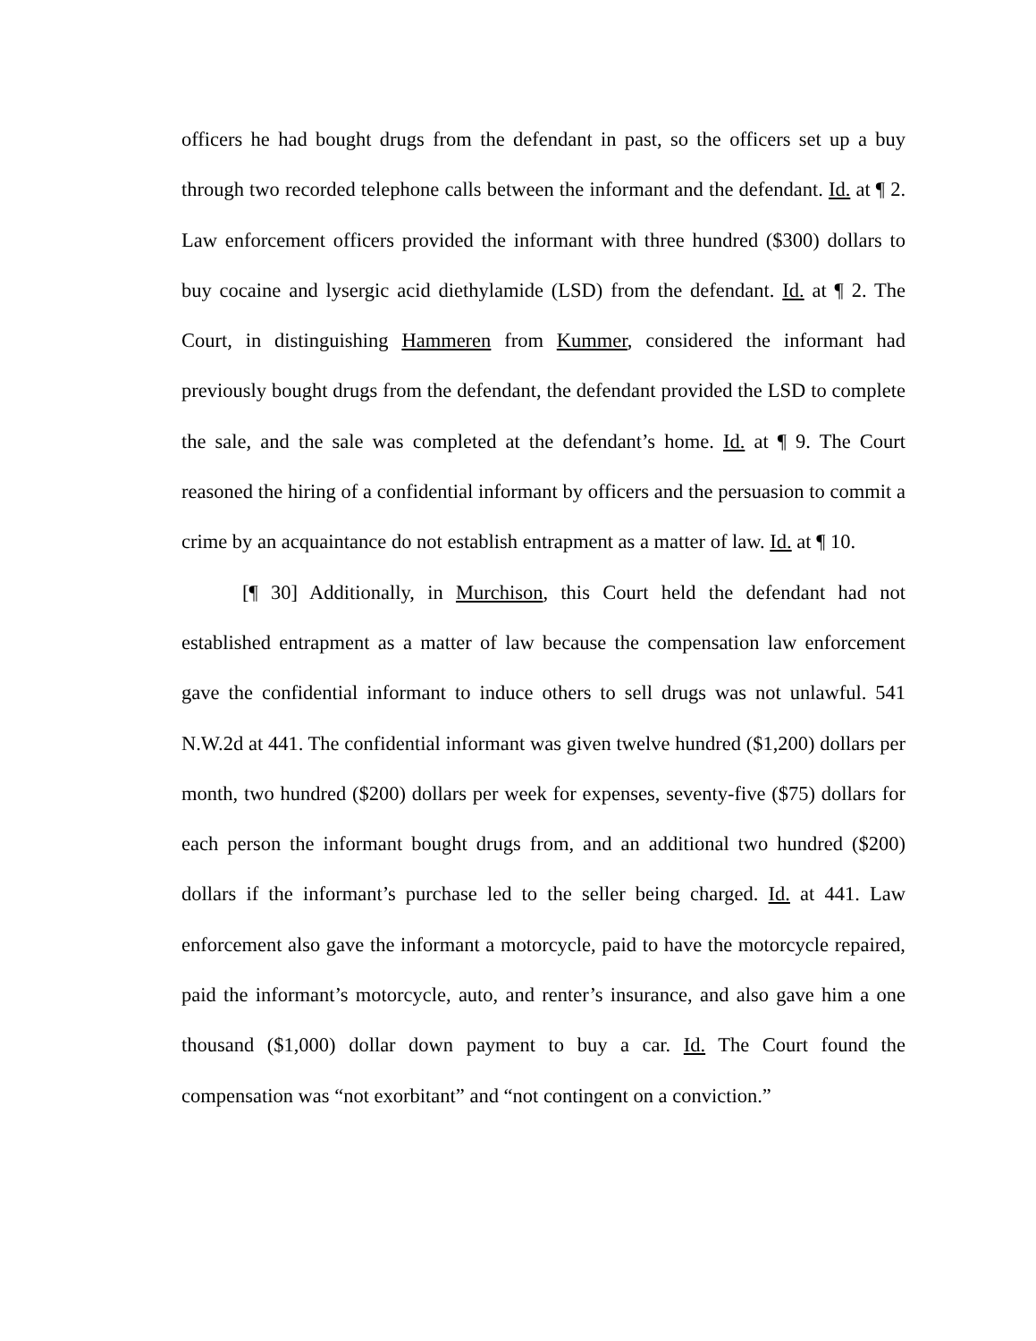officers he had bought drugs from the defendant in past, so the officers set up a buy through two recorded telephone calls between the informant and the defendant. Id. at ¶ 2. Law enforcement officers provided the informant with three hundred ($300) dollars to buy cocaine and lysergic acid diethylamide (LSD) from the defendant. Id. at ¶ 2. The Court, in distinguishing Hammeren from Kummer, considered the informant had previously bought drugs from the defendant, the defendant provided the LSD to complete the sale, and the sale was completed at the defendant’s home. Id. at ¶ 9. The Court reasoned the hiring of a confidential informant by officers and the persuasion to commit a crime by an acquaintance do not establish entrapment as a matter of law. Id. at ¶ 10.
[¶ 30] Additionally, in Murchison, this Court held the defendant had not established entrapment as a matter of law because the compensation law enforcement gave the confidential informant to induce others to sell drugs was not unlawful. 541 N.W.2d at 441. The confidential informant was given twelve hundred ($1,200) dollars per month, two hundred ($200) dollars per week for expenses, seventy-five ($75) dollars for each person the informant bought drugs from, and an additional two hundred ($200) dollars if the informant’s purchase led to the seller being charged. Id. at 441. Law enforcement also gave the informant a motorcycle, paid to have the motorcycle repaired, paid the informant’s motorcycle, auto, and renter’s insurance, and also gave him a one thousand ($1,000) dollar down payment to buy a car. Id. The Court found the compensation was “not exorbitant” and “not contingent on a conviction.”